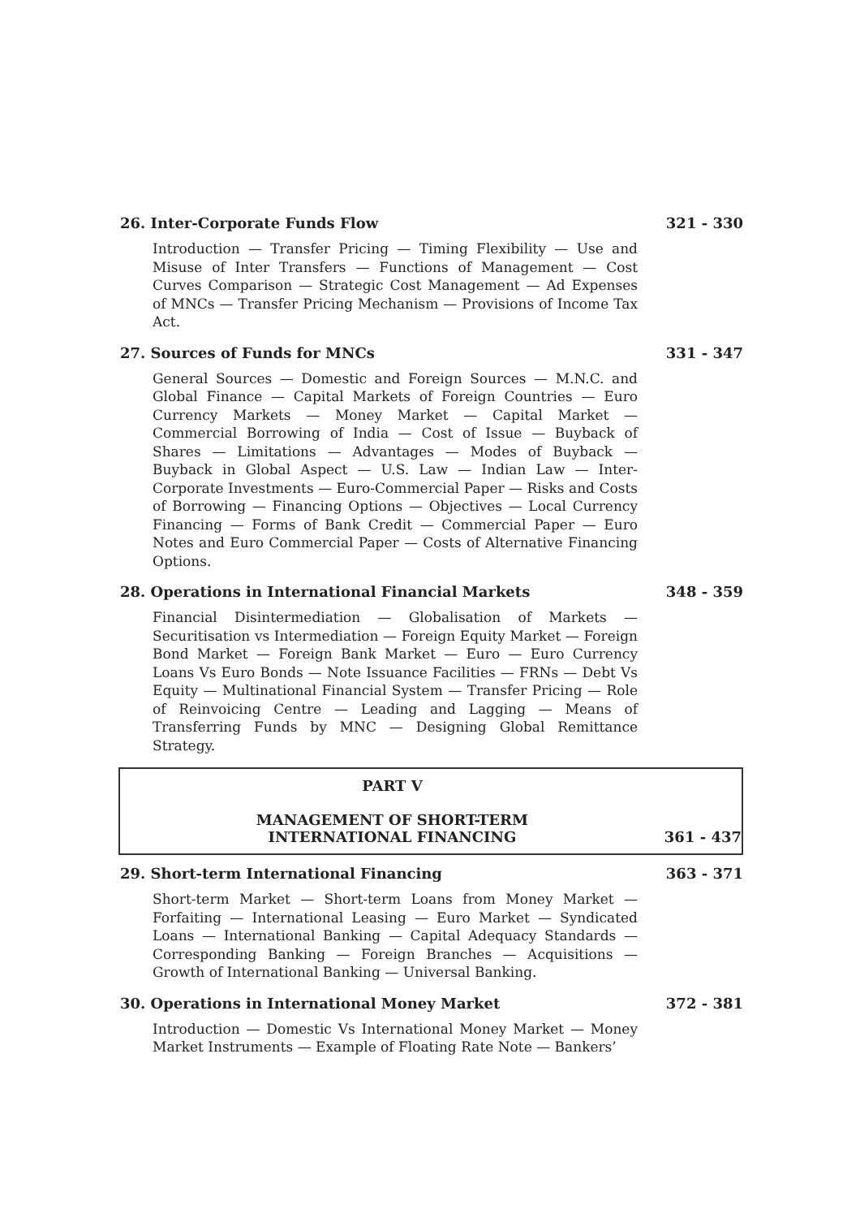26. Inter-Corporate Funds Flow 321 - 330
Introduction — Transfer Pricing — Timing Flexibility — Use and Misuse of Inter Transfers — Functions of Management — Cost Curves Comparison — Strategic Cost Management — Ad Expenses of MNCs — Transfer Pricing Mechanism — Provisions of Income Tax Act.
27. Sources of Funds for MNCs 331 - 347
General Sources — Domestic and Foreign Sources — M.N.C. and Global Finance — Capital Markets of Foreign Countries — Euro Currency Markets — Money Market — Capital Market — Commercial Borrowing of India — Cost of Issue — Buyback of Shares — Limitations — Advantages — Modes of Buyback — Buyback in Global Aspect — U.S. Law — Indian Law — Inter-Corporate Investments — Euro-Commercial Paper — Risks and Costs of Borrowing — Financing Options — Objectives — Local Currency Financing — Forms of Bank Credit — Commercial Paper — Euro Notes and Euro Commercial Paper — Costs of Alternative Financing Options.
28. Operations in International Financial Markets 348 - 359
Financial Disintermediation — Globalisation of Markets — Securitisation vs Intermediation — Foreign Equity Market — Foreign Bond Market — Foreign Bank Market — Euro — Euro Currency Loans Vs Euro Bonds — Note Issuance Facilities — FRNs — Debt Vs Equity — Multinational Financial System — Transfer Pricing — Role of Reinvoicing Centre — Leading and Lagging — Means of Transferring Funds by MNC — Designing Global Remittance Strategy.
PART V
MANAGEMENT OF SHORT-TERM
INTERNATIONAL FINANCING
361 - 437
29. Short-term International Financing 363 - 371
Short-term Market — Short-term Loans from Money Market — Forfaiting — International Leasing — Euro Market — Syndicated Loans — International Banking — Capital Adequacy Standards — Corresponding Banking — Foreign Branches — Acquisitions — Growth of International Banking — Universal Banking.
30. Operations in International Money Market 372 - 381
Introduction — Domestic Vs International Money Market — Money Market Instruments — Example of Floating Rate Note — Bankers’